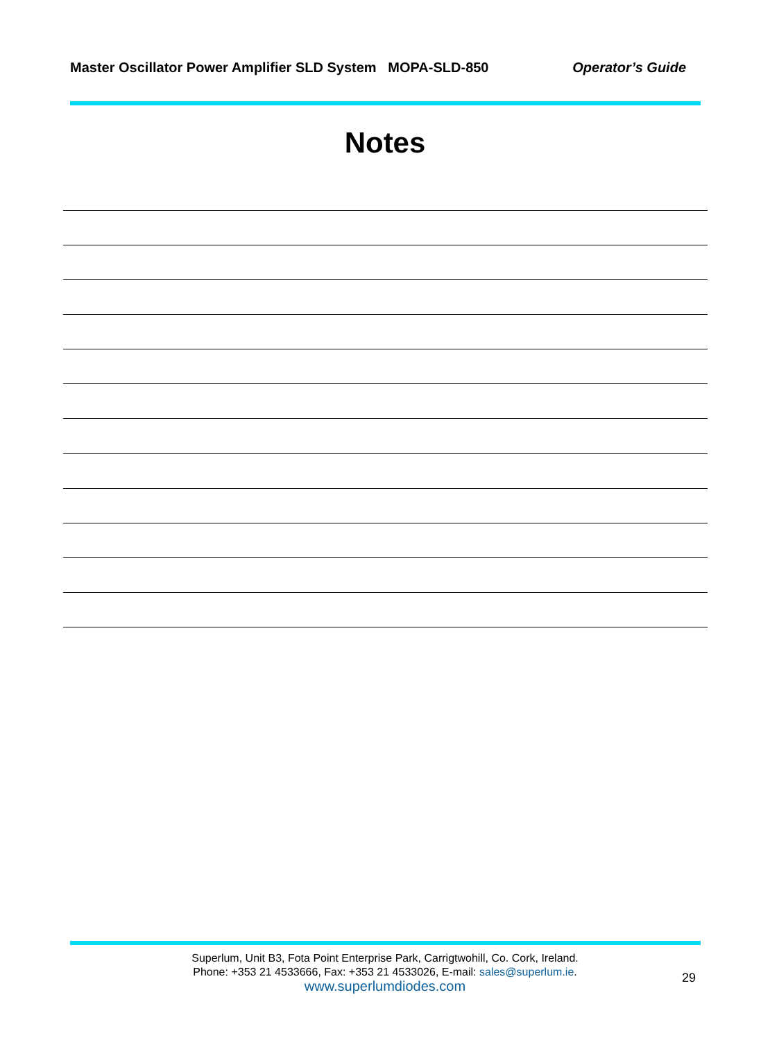Master Oscillator Power Amplifier SLD System MOPA-SLD-850 Operator’s Guide
Notes
Superlum, Unit B3, Fota Point Enterprise Park, Carrigtwohill, Co. Cork, Ireland.
Phone: +353 21 4533666, Fax: +353 21 4533026, E-mail: sales@superlum.ie.
www.superlumdiodes.com
29